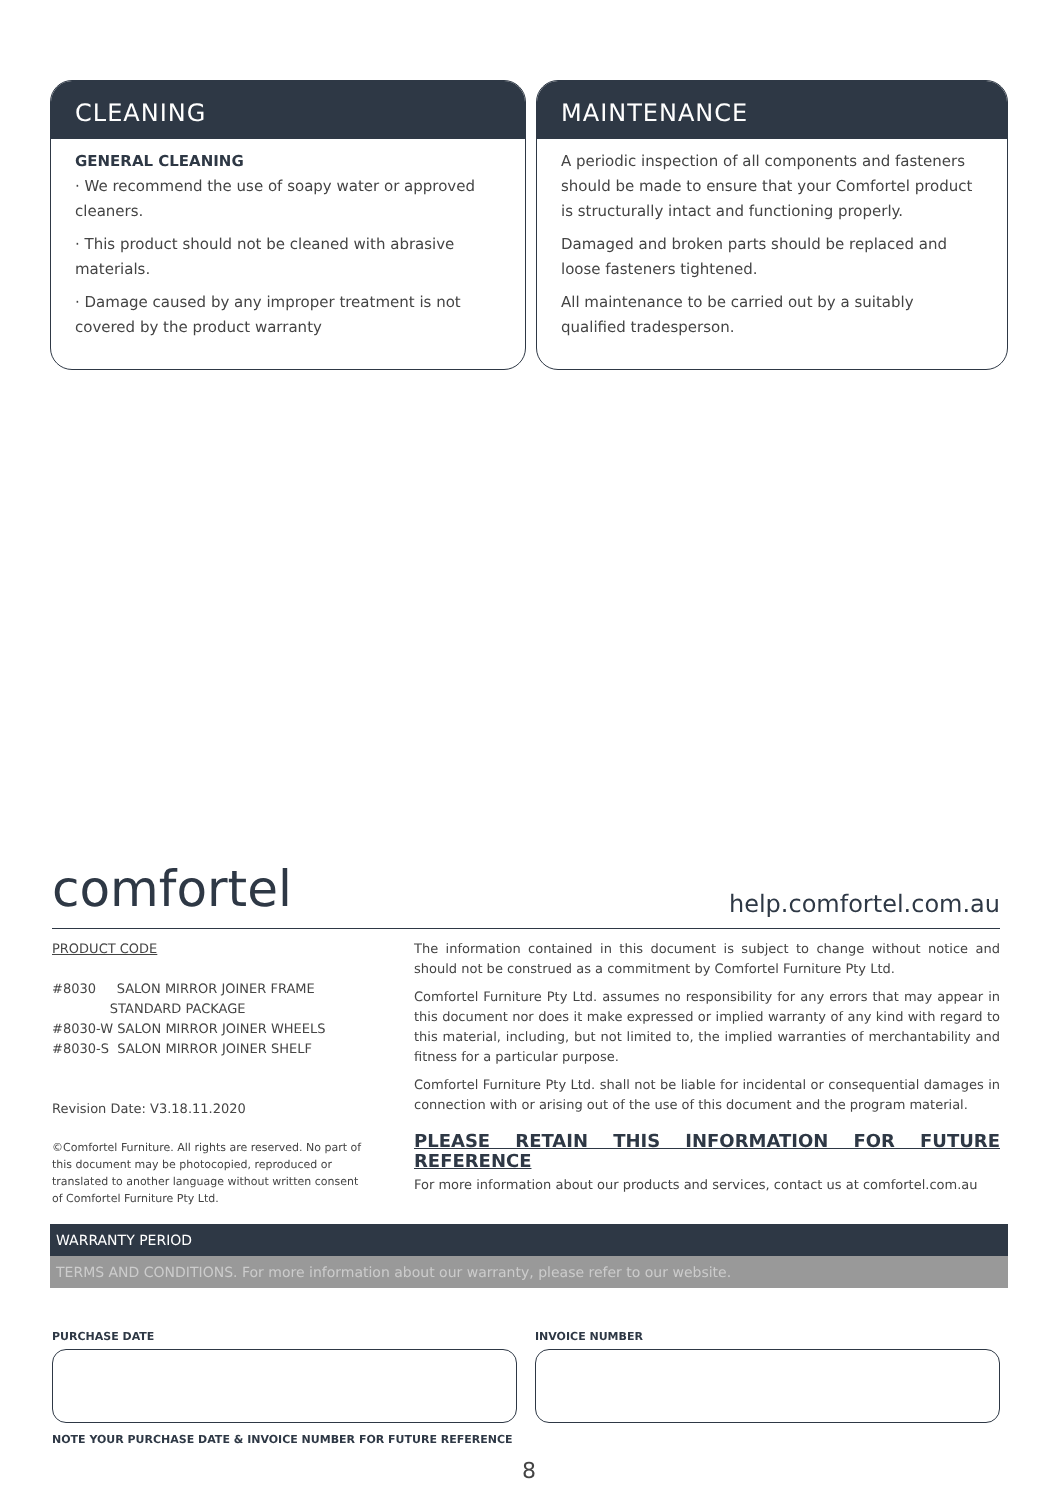CLEANING
GENERAL CLEANING
· We recommend the use of soapy water or approved cleaners.
· This product should not be cleaned with abrasive materials.
· Damage caused by any improper treatment is not covered by the product warranty
MAINTENANCE
A periodic inspection of all components and fasteners should be made to ensure that your Comfortel product is structurally intact and functioning properly.
Damaged and broken parts should be replaced and loose fasteners tightened.
All maintenance to be carried out by a suitably qualified tradesperson.
comfortel help.comfortel.com.au
PRODUCT CODE
#8030 SALON MIRROR JOINER FRAME
STANDARD PACKAGE
#8030-W SALON MIRROR JOINER WHEELS
#8030-S SALON MIRROR JOINER SHELF
Revision Date: V3.18.11.2020
©Comfortel Furniture. All rights are reserved. No part of this document may be photocopied, reproduced or translated to another language without written consent of Comfortel Furniture Pty Ltd.
The information contained in this document is subject to change without notice and should not be construed as a commitment by Comfortel Furniture Pty Ltd.
Comfortel Furniture Pty Ltd. assumes no responsibility for any errors that may appear in this document nor does it make expressed or implied warranty of any kind with regard to this material, including, but not limited to, the implied warranties of merchantability and fitness for a particular purpose.
Comfortel Furniture Pty Ltd. shall not be liable for incidental or consequential damages in connection with or arising out of the use of this document and the program material.
PLEASE RETAIN THIS INFORMATION FOR FUTURE REFERENCE
For more information about our products and services, contact us at comfortel.com.au
WARRANTY PERIOD
TERMS AND CONDITIONS. For more information about our warranty, please refer to our website.
PURCHASE DATE INVOICE NUMBER
NOTE YOUR PURCHASE DATE & INVOICE NUMBER FOR FUTURE REFERENCE
8